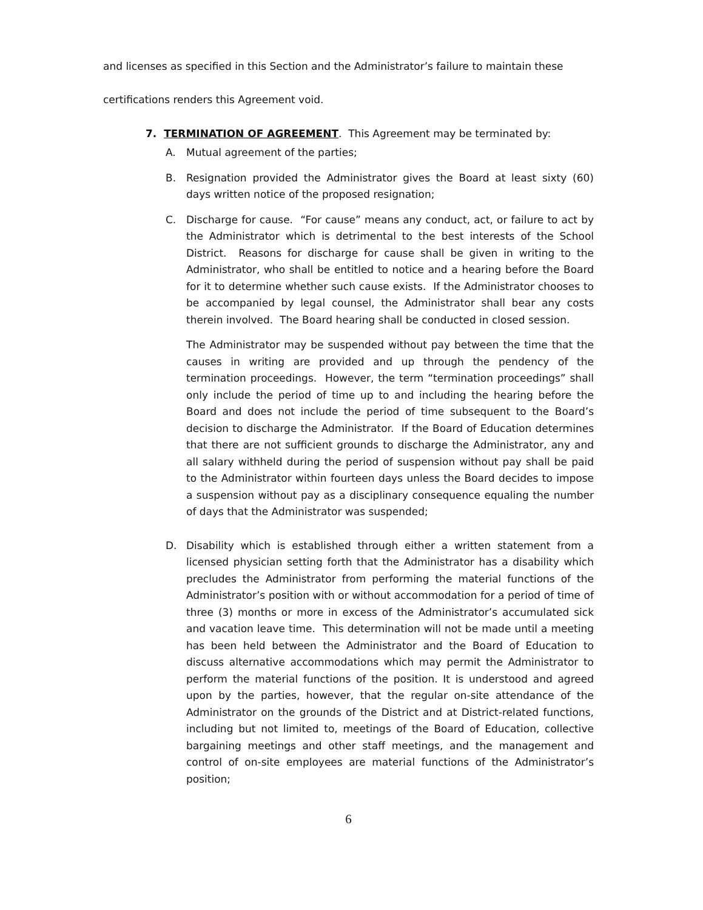and licenses as specified in this Section and the Administrator’s failure to maintain these
certifications renders this Agreement void.
7. TERMINATION OF AGREEMENT. This Agreement may be terminated by:
A. Mutual agreement of the parties;
B. Resignation provided the Administrator gives the Board at least sixty (60) days written notice of the proposed resignation;
C. Discharge for cause. “For cause” means any conduct, act, or failure to act by the Administrator which is detrimental to the best interests of the School District. Reasons for discharge for cause shall be given in writing to the Administrator, who shall be entitled to notice and a hearing before the Board for it to determine whether such cause exists. If the Administrator chooses to be accompanied by legal counsel, the Administrator shall bear any costs therein involved. The Board hearing shall be conducted in closed session.
The Administrator may be suspended without pay between the time that the causes in writing are provided and up through the pendency of the termination proceedings. However, the term “termination proceedings” shall only include the period of time up to and including the hearing before the Board and does not include the period of time subsequent to the Board’s decision to discharge the Administrator. If the Board of Education determines that there are not sufficient grounds to discharge the Administrator, any and all salary withheld during the period of suspension without pay shall be paid to the Administrator within fourteen days unless the Board decides to impose a suspension without pay as a disciplinary consequence equaling the number of days that the Administrator was suspended;
D. Disability which is established through either a written statement from a licensed physician setting forth that the Administrator has a disability which precludes the Administrator from performing the material functions of the Administrator’s position with or without accommodation for a period of time of three (3) months or more in excess of the Administrator’s accumulated sick and vacation leave time. This determination will not be made until a meeting has been held between the Administrator and the Board of Education to discuss alternative accommodations which may permit the Administrator to perform the material functions of the position. It is understood and agreed upon by the parties, however, that the regular on-site attendance of the Administrator on the grounds of the District and at District-related functions, including but not limited to, meetings of the Board of Education, collective bargaining meetings and other staff meetings, and the management and control of on-site employees are material functions of the Administrator’s position;
6